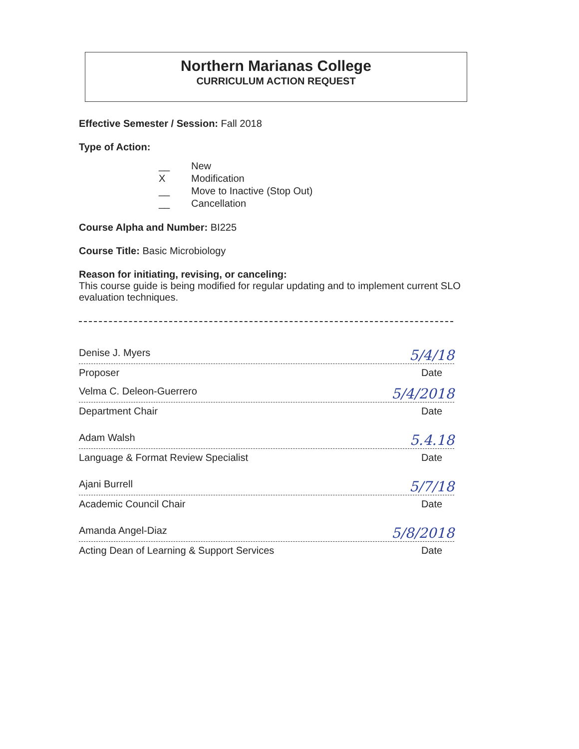Northern Marianas College
CURRICULUM ACTION REQUEST
Effective Semester / Session: Fall 2018
Type of Action:
__ New
X Modification
__ Move to Inactive (Stop Out)
__ Cancellation
Course Alpha and Number: BI225
Course Title: Basic Microbiology
Reason for initiating, revising, or canceling:
This course guide is being modified for regular updating and to implement current SLO evaluation techniques.
Denise J. Myers 5/4/18
Proposer Date
Velma C. Deleon-Guerrero 5/4/2018
Department Chair Date
Adam Walsh 5.4.18
Language & Format Review Specialist Date
Ajani Burrell 5/7/18
Academic Council Chair Date
Amanda Angel-Diaz 5/8/2018
Acting Dean of Learning & Support Services Date